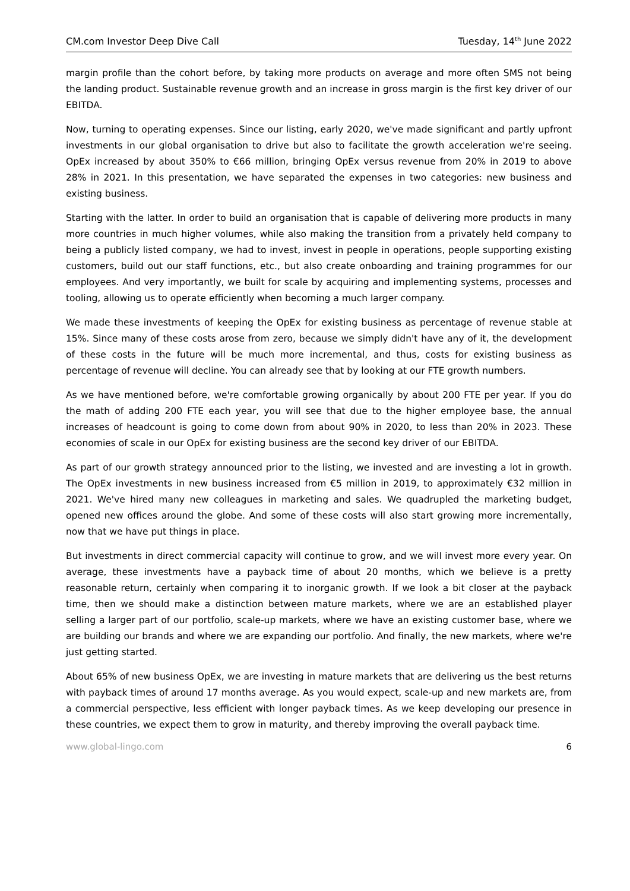CM.com Investor Deep Dive Call Tuesday, 14<sup>th</sup> June 2022
margin profile than the cohort before, by taking more products on average and more often SMS not being the landing product. Sustainable revenue growth and an increase in gross margin is the first key driver of our EBITDA.
Now, turning to operating expenses. Since our listing, early 2020, we've made significant and partly upfront investments in our global organisation to drive but also to facilitate the growth acceleration we're seeing. OpEx increased by about 350% to €66 million, bringing OpEx versus revenue from 20% in 2019 to above 28% in 2021. In this presentation, we have separated the expenses in two categories: new business and existing business.
Starting with the latter. In order to build an organisation that is capable of delivering more products in many more countries in much higher volumes, while also making the transition from a privately held company to being a publicly listed company, we had to invest, invest in people in operations, people supporting existing customers, build out our staff functions, etc., but also create onboarding and training programmes for our employees. And very importantly, we built for scale by acquiring and implementing systems, processes and tooling, allowing us to operate efficiently when becoming a much larger company.
We made these investments of keeping the OpEx for existing business as percentage of revenue stable at 15%. Since many of these costs arose from zero, because we simply didn't have any of it, the development of these costs in the future will be much more incremental, and thus, costs for existing business as percentage of revenue will decline. You can already see that by looking at our FTE growth numbers.
As we have mentioned before, we're comfortable growing organically by about 200 FTE per year. If you do the math of adding 200 FTE each year, you will see that due to the higher employee base, the annual increases of headcount is going to come down from about 90% in 2020, to less than 20% in 2023. These economies of scale in our OpEx for existing business are the second key driver of our EBITDA.
As part of our growth strategy announced prior to the listing, we invested and are investing a lot in growth. The OpEx investments in new business increased from €5 million in 2019, to approximately €32 million in 2021. We've hired many new colleagues in marketing and sales. We quadrupled the marketing budget, opened new offices around the globe. And some of these costs will also start growing more incrementally, now that we have put things in place.
But investments in direct commercial capacity will continue to grow, and we will invest more every year. On average, these investments have a payback time of about 20 months, which we believe is a pretty reasonable return, certainly when comparing it to inorganic growth. If we look a bit closer at the payback time, then we should make a distinction between mature markets, where we are an established player selling a larger part of our portfolio, scale-up markets, where we have an existing customer base, where we are building our brands and where we are expanding our portfolio. And finally, the new markets, where we're just getting started.
About 65% of new business OpEx, we are investing in mature markets that are delivering us the best returns with payback times of around 17 months average. As you would expect, scale-up and new markets are, from a commercial perspective, less efficient with longer payback times. As we keep developing our presence in these countries, we expect them to grow in maturity, and thereby improving the overall payback time.
www.global-lingo.com 6